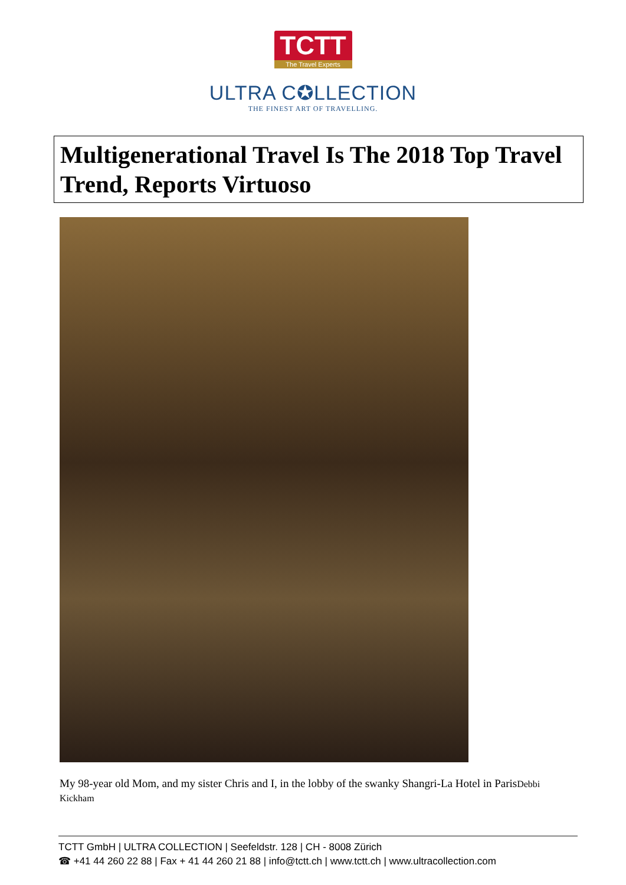TCTT
The Travel Experts
ULTRA C✪LLECTION
THE FINEST ART OF TRAVELLING.
Multigenerational Travel Is The 2018 Top Travel Trend, Reports Virtuoso
My 98-year old Mom, and my sister Chris and I, in the lobby of the swanky Shangri-La Hotel in ParisDebbi Kickham
TCTT GmbH | ULTRA COLLECTION | Seefeldstr. 128 | CH - 8008 Zürich
☎ +41 44 260 22 88 | Fax + 41 44 260 21 88 | info@tctt.ch | www.tctt.ch | www.ultracollection.com